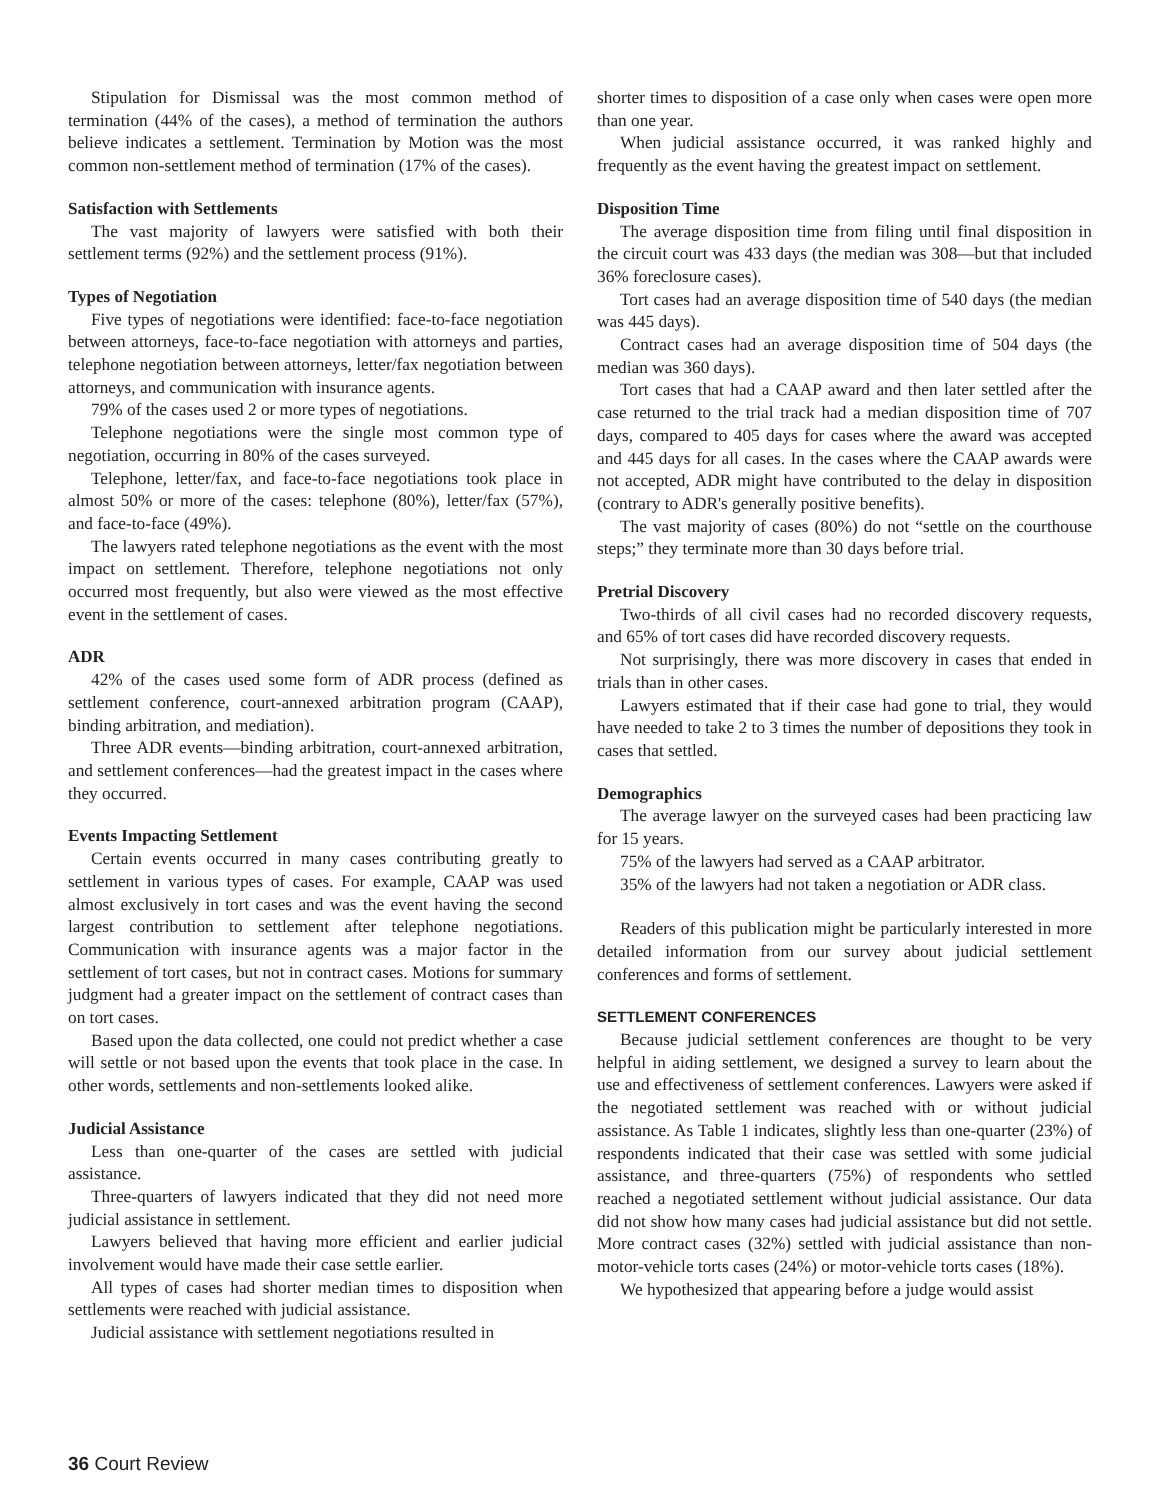Stipulation for Dismissal was the most common method of termination (44% of the cases), a method of termination the authors believe indicates a settlement. Termination by Motion was the most common non-settlement method of termination (17% of the cases).
Satisfaction with Settlements
The vast majority of lawyers were satisfied with both their settlement terms (92%) and the settlement process (91%).
Types of Negotiation
Five types of negotiations were identified: face-to-face negotiation between attorneys, face-to-face negotiation with attorneys and parties, telephone negotiation between attorneys, letter/fax negotiation between attorneys, and communication with insurance agents.
79% of the cases used 2 or more types of negotiations.
Telephone negotiations were the single most common type of negotiation, occurring in 80% of the cases surveyed.
Telephone, letter/fax, and face-to-face negotiations took place in almost 50% or more of the cases: telephone (80%), letter/fax (57%), and face-to-face (49%).
The lawyers rated telephone negotiations as the event with the most impact on settlement. Therefore, telephone negotiations not only occurred most frequently, but also were viewed as the most effective event in the settlement of cases.
ADR
42% of the cases used some form of ADR process (defined as settlement conference, court-annexed arbitration program (CAAP), binding arbitration, and mediation).
Three ADR events—binding arbitration, court-annexed arbitration, and settlement conferences—had the greatest impact in the cases where they occurred.
Events Impacting Settlement
Certain events occurred in many cases contributing greatly to settlement in various types of cases. For example, CAAP was used almost exclusively in tort cases and was the event having the second largest contribution to settlement after telephone negotiations. Communication with insurance agents was a major factor in the settlement of tort cases, but not in contract cases. Motions for summary judgment had a greater impact on the settlement of contract cases than on tort cases.
Based upon the data collected, one could not predict whether a case will settle or not based upon the events that took place in the case. In other words, settlements and non-settlements looked alike.
Judicial Assistance
Less than one-quarter of the cases are settled with judicial assistance.
Three-quarters of lawyers indicated that they did not need more judicial assistance in settlement.
Lawyers believed that having more efficient and earlier judicial involvement would have made their case settle earlier.
All types of cases had shorter median times to disposition when settlements were reached with judicial assistance.
Judicial assistance with settlement negotiations resulted in
shorter times to disposition of a case only when cases were open more than one year.
When judicial assistance occurred, it was ranked highly and frequently as the event having the greatest impact on settlement.
Disposition Time
The average disposition time from filing until final disposition in the circuit court was 433 days (the median was 308—but that included 36% foreclosure cases).
Tort cases had an average disposition time of 540 days (the median was 445 days).
Contract cases had an average disposition time of 504 days (the median was 360 days).
Tort cases that had a CAAP award and then later settled after the case returned to the trial track had a median disposition time of 707 days, compared to 405 days for cases where the award was accepted and 445 days for all cases. In the cases where the CAAP awards were not accepted, ADR might have contributed to the delay in disposition (contrary to ADR's generally positive benefits).
The vast majority of cases (80%) do not “settle on the courthouse steps;” they terminate more than 30 days before trial.
Pretrial Discovery
Two-thirds of all civil cases had no recorded discovery requests, and 65% of tort cases did have recorded discovery requests.
Not surprisingly, there was more discovery in cases that ended in trials than in other cases.
Lawyers estimated that if their case had gone to trial, they would have needed to take 2 to 3 times the number of depositions they took in cases that settled.
Demographics
The average lawyer on the surveyed cases had been practicing law for 15 years.
75% of the lawyers had served as a CAAP arbitrator.
35% of the lawyers had not taken a negotiation or ADR class.
Readers of this publication might be particularly interested in more detailed information from our survey about judicial settlement conferences and forms of settlement.
SETTLEMENT CONFERENCES
Because judicial settlement conferences are thought to be very helpful in aiding settlement, we designed a survey to learn about the use and effectiveness of settlement conferences. Lawyers were asked if the negotiated settlement was reached with or without judicial assistance. As Table 1 indicates, slightly less than one-quarter (23%) of respondents indicated that their case was settled with some judicial assistance, and three-quarters (75%) of respondents who settled reached a negotiated settlement without judicial assistance. Our data did not show how many cases had judicial assistance but did not settle. More contract cases (32%) settled with judicial assistance than non-motor-vehicle torts cases (24%) or motor-vehicle torts cases (18%).
We hypothesized that appearing before a judge would assist
36 Court Review